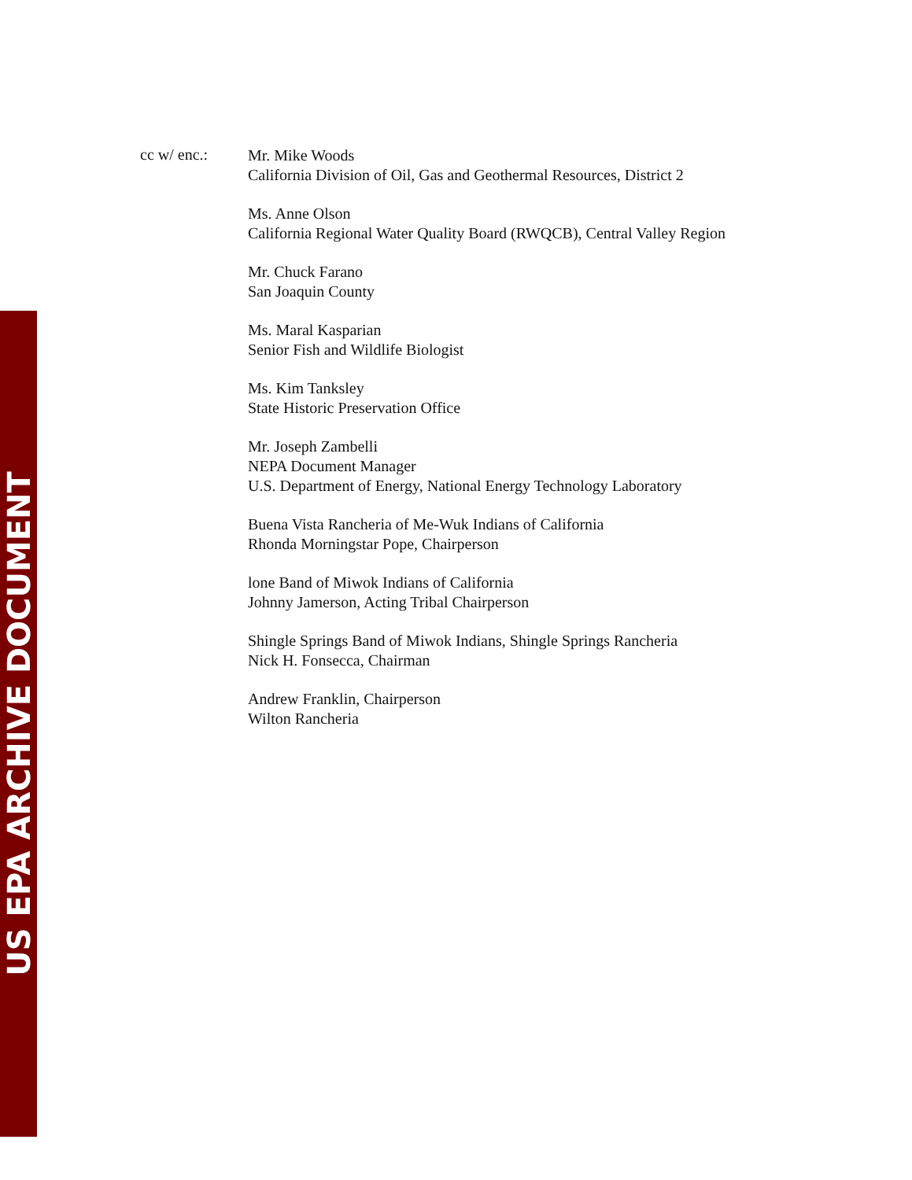US EPA ARCHIVE DOCUMENT
cc w/ enc.:
Mr. Mike Woods
California Division of Oil, Gas and Geothermal Resources, District 2
Ms. Anne Olson
California Regional Water Quality Board (RWQCB), Central Valley Region
Mr. Chuck Farano
San Joaquin County
Ms. Maral Kasparian
Senior Fish and Wildlife Biologist
Ms. Kim Tanksley
State Historic Preservation Office
Mr. Joseph Zambelli
NEPA Document Manager
U.S. Department of Energy, National Energy Technology Laboratory
Buena Vista Rancheria of Me-Wuk Indians of California
Rhonda Morningstar Pope, Chairperson
lone Band of Miwok Indians of California
Johnny Jamerson, Acting Tribal Chairperson
Shingle Springs Band of Miwok Indians, Shingle Springs Rancheria
Nick H. Fonsecca, Chairman
Andrew Franklin, Chairperson
Wilton Rancheria